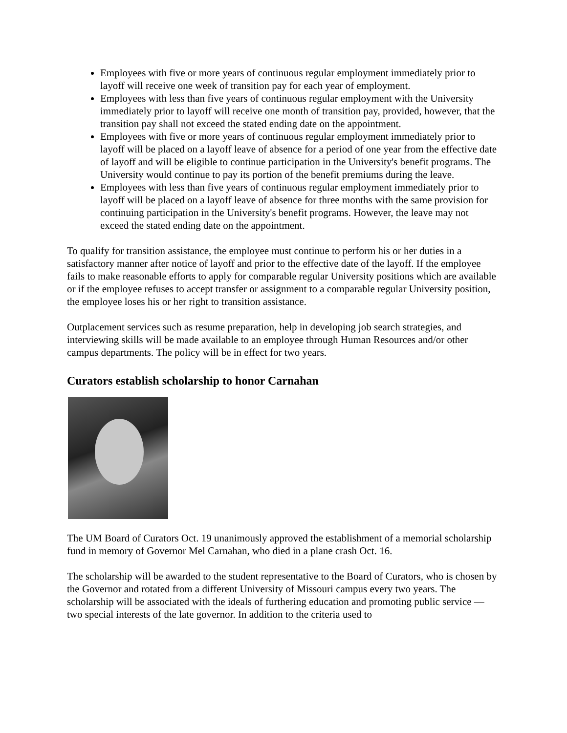Employees with five or more years of continuous regular employment immediately prior to layoff will receive one week of transition pay for each year of employment.
Employees with less than five years of continuous regular employment with the University immediately prior to layoff will receive one month of transition pay, provided, however, that the transition pay shall not exceed the stated ending date on the appointment.
Employees with five or more years of continuous regular employment immediately prior to layoff will be placed on a layoff leave of absence for a period of one year from the effective date of layoff and will be eligible to continue participation in the University's benefit programs. The University would continue to pay its portion of the benefit premiums during the leave.
Employees with less than five years of continuous regular employment immediately prior to layoff will be placed on a layoff leave of absence for three months with the same provision for continuing participation in the University's benefit programs. However, the leave may not exceed the stated ending date on the appointment.
To qualify for transition assistance, the employee must continue to perform his or her duties in a satisfactory manner after notice of layoff and prior to the effective date of the layoff. If the employee fails to make reasonable efforts to apply for comparable regular University positions which are available or if the employee refuses to accept transfer or assignment to a comparable regular University position, the employee loses his or her right to transition assistance.
Outplacement services such as resume preparation, help in developing job search strategies, and interviewing skills will be made available to an employee through Human Resources and/or other campus departments. The policy will be in effect for two years.
Curators establish scholarship to honor Carnahan
The UM Board of Curators Oct. 19 unanimously approved the establishment of a memorial scholarship fund in memory of Governor Mel Carnahan, who died in a plane crash Oct. 16.
The scholarship will be awarded to the student representative to the Board of Curators, who is chosen by the Governor and rotated from a different University of Missouri campus every two years. The scholarship will be associated with the ideals of furthering education and promoting public service — two special interests of the late governor. In addition to the criteria used to